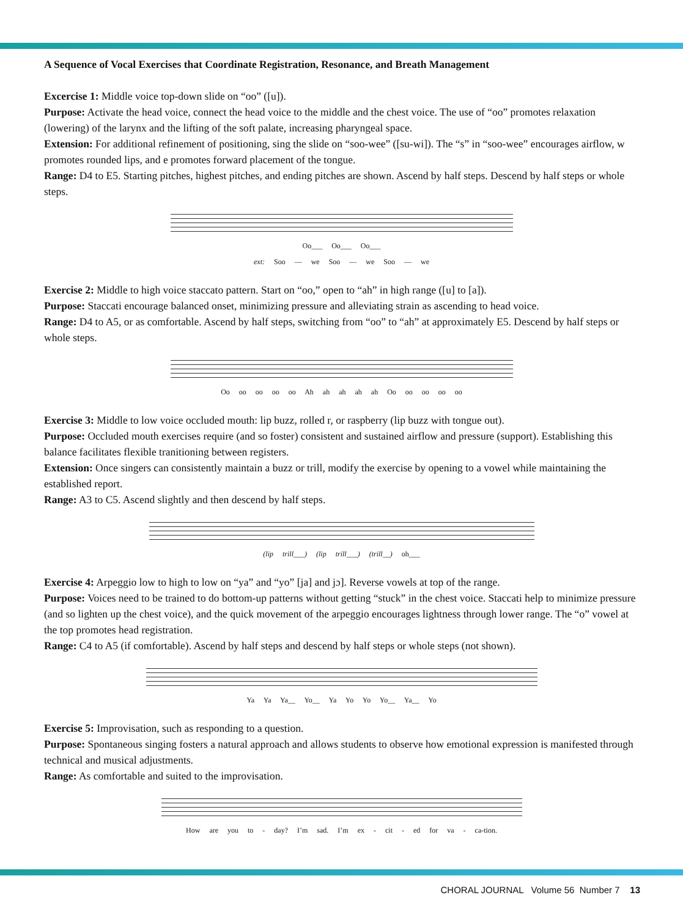A Sequence of Vocal Exercises that Coordinate Registration, Resonance, and Breath Management
Excercise 1: Middle voice top-down slide on “oo” ([u]).
Purpose: Activate the head voice, connect the head voice to the middle and the chest voice. The use of “oo” promotes relaxation (lowering) of the larynx and the lifting of the soft palate, increasing pharyngeal space.
Extension: For additional refinement of positioning, sing the slide on “soo-wee” ([su-wi]). The “s” in “soo-wee” encourages airflow, w promotes rounded lips, and e promotes forward placement of the tongue.
Range: D4 to E5. Starting pitches, highest pitches, and ending pitches are shown. Ascend by half steps. Descend by half steps or whole steps.
Oo___ Oo___ Oo___
ext: Soo — we Soo — we Soo — we
Exercise 2: Middle to high voice staccato pattern. Start on “oo,” open to “ah” in high range ([u] to [a]).
Purpose: Staccati encourage balanced onset, minimizing pressure and alleviating strain as ascending to head voice.
Range: D4 to A5, or as comfortable. Ascend by half steps, switching from “oo” to “ah” at approximately E5. Descend by half steps or whole steps.
Oo oo oo oo oo Ah ah ah ah ah Oo oo oo oo oo
Exercise 3: Middle to low voice occluded mouth: lip buzz, rolled r, or raspberry (lip buzz with tongue out).
Purpose: Occluded mouth exercises require (and so foster) consistent and sustained airflow and pressure (support). Establishing this balance facilitates flexible tranitioning between registers.
Extension: Once singers can consistently maintain a buzz or trill, modify the exercise by opening to a vowel while maintaining the established report.
Range: A3 to C5. Ascend slightly and then descend by half steps.
(lip trill___) (lip trill___) (trill__) oh___
Exercise 4: Arpeggio low to high to low on “ya” and “yo” [ja] and jɔ]. Reverse vowels at top of the range.
Purpose: Voices need to be trained to do bottom-up patterns without getting “stuck” in the chest voice. Staccati help to minimize pressure (and so lighten up the chest voice), and the quick movement of the arpeggio encourages lightness through lower range. The “o” vowel at the top promotes head registration.
Range: C4 to A5 (if comfortable). Ascend by half steps and descend by half steps or whole steps (not shown).
Ya Ya Ya__ Yo__ Ya Yo Yo Yo__ Ya__ Yo
Exercise 5: Improvisation, such as responding to a question.
Purpose: Spontaneous singing fosters a natural approach and allows students to observe how emotional expression is manifested through technical and musical adjustments.
Range: As comfortable and suited to the improvisation.
How are you to - day? I’m sad. I’m ex - cit - ed for va - ca-tion.
CHORAL JOURNAL Volume 56 Number 7 13